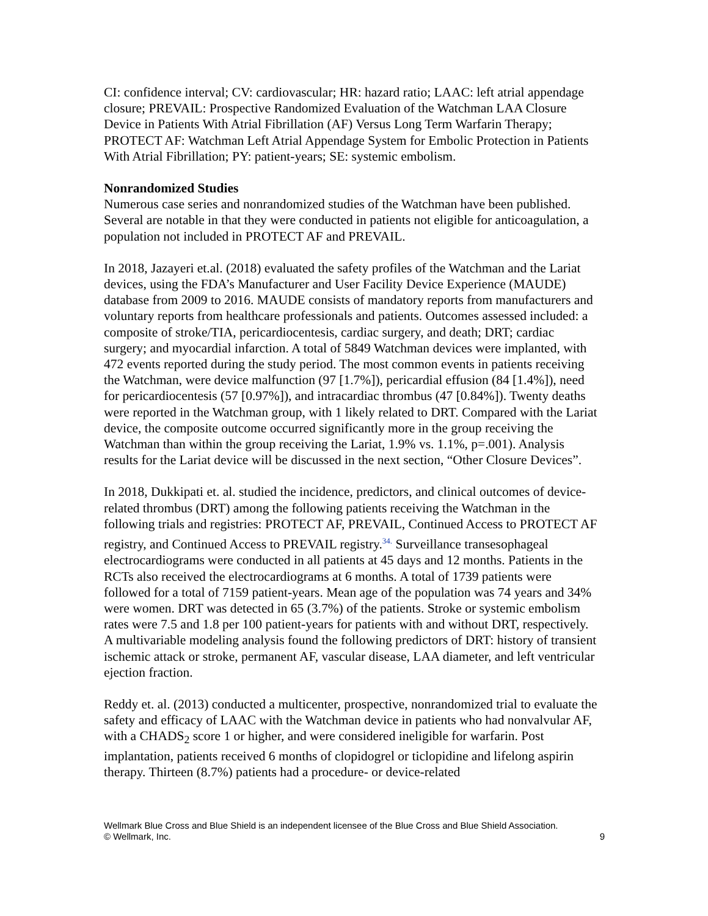CI: confidence interval; CV: cardiovascular; HR: hazard ratio; LAAC: left atrial appendage closure; PREVAIL: Prospective Randomized Evaluation of the Watchman LAA Closure Device in Patients With Atrial Fibrillation (AF) Versus Long Term Warfarin Therapy; PROTECT AF: Watchman Left Atrial Appendage System for Embolic Protection in Patients With Atrial Fibrillation; PY: patient-years; SE: systemic embolism.
Nonrandomized Studies
Numerous case series and nonrandomized studies of the Watchman have been published. Several are notable in that they were conducted in patients not eligible for anticoagulation, a population not included in PROTECT AF and PREVAIL.
In 2018, Jazayeri et.al. (2018) evaluated the safety profiles of the Watchman and the Lariat devices, using the FDA’s Manufacturer and User Facility Device Experience (MAUDE) database from 2009 to 2016. MAUDE consists of mandatory reports from manufacturers and voluntary reports from healthcare professionals and patients. Outcomes assessed included: a composite of stroke/TIA, pericardiocentesis, cardiac surgery, and death; DRT; cardiac surgery; and myocardial infarction. A total of 5849 Watchman devices were implanted, with 472 events reported during the study period. The most common events in patients receiving the Watchman, were device malfunction (97 [1.7%]), pericardial effusion (84 [1.4%]), need for pericardiocentesis (57 [0.97%]), and intracardiac thrombus (47 [0.84%]). Twenty deaths were reported in the Watchman group, with 1 likely related to DRT. Compared with the Lariat device, the composite outcome occurred significantly more in the group receiving the Watchman than within the group receiving the Lariat, 1.9% vs. 1.1%, p=.001). Analysis results for the Lariat device will be discussed in the next section, “Other Closure Devices”.
In 2018, Dukkipati et. al. studied the incidence, predictors, and clinical outcomes of device-related thrombus (DRT) among the following patients receiving the Watchman in the following trials and registries: PROTECT AF, PREVAIL, Continued Access to PROTECT AF registry, and Continued Access to PREVAIL registry.<sup>34.</sup> Surveillance transesophageal electrocardiograms were conducted in all patients at 45 days and 12 months. Patients in the RCTs also received the electrocardiograms at 6 months. A total of 1739 patients were followed for a total of 7159 patient-years. Mean age of the population was 74 years and 34% were women. DRT was detected in 65 (3.7%) of the patients. Stroke or systemic embolism rates were 7.5 and 1.8 per 100 patient-years for patients with and without DRT, respectively. A multivariable modeling analysis found the following predictors of DRT: history of transient ischemic attack or stroke, permanent AF, vascular disease, LAA diameter, and left ventricular ejection fraction.
Reddy et. al. (2013) conducted a multicenter, prospective, nonrandomized trial to evaluate the safety and efficacy of LAAC with the Watchman device in patients who had nonvalvular AF, with a CHADS<sub>2</sub> score 1 or higher, and were considered ineligible for warfarin. Post implantation, patients received 6 months of clopidogrel or ticlopidine and lifelong aspirin therapy. Thirteen (8.7%) patients had a procedure- or device-related
Wellmark Blue Cross and Blue Shield is an independent licensee of the Blue Cross and Blue Shield Association.
© Wellmark, Inc.
9